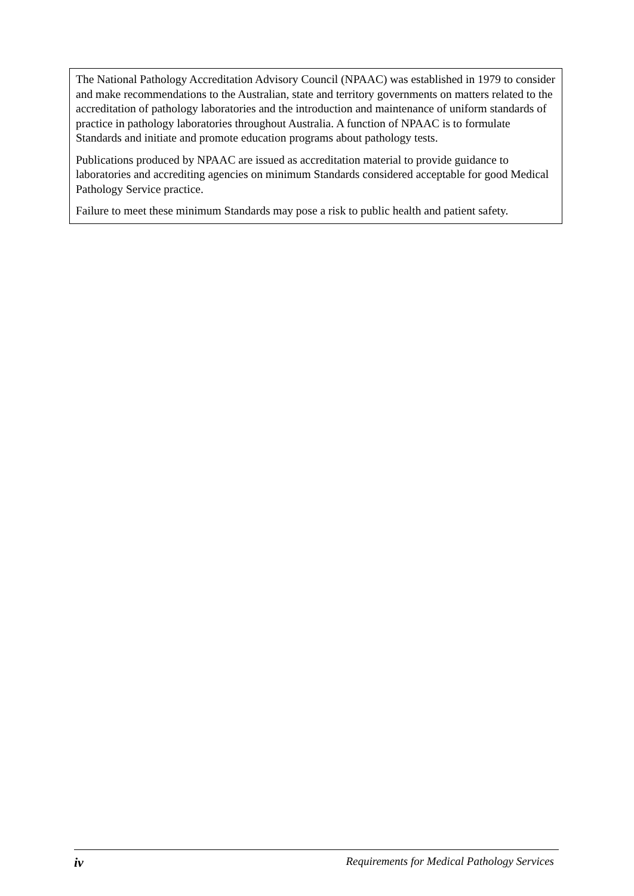The National Pathology Accreditation Advisory Council (NPAAC) was established in 1979 to consider and make recommendations to the Australian, state and territory governments on matters related to the accreditation of pathology laboratories and the introduction and maintenance of uniform standards of practice in pathology laboratories throughout Australia. A function of NPAAC is to formulate Standards and initiate and promote education programs about pathology tests.
Publications produced by NPAAC are issued as accreditation material to provide guidance to laboratories and accrediting agencies on minimum Standards considered acceptable for good Medical Pathology Service practice.
Failure to meet these minimum Standards may pose a risk to public health and patient safety.
iv Requirements for Medical Pathology Services